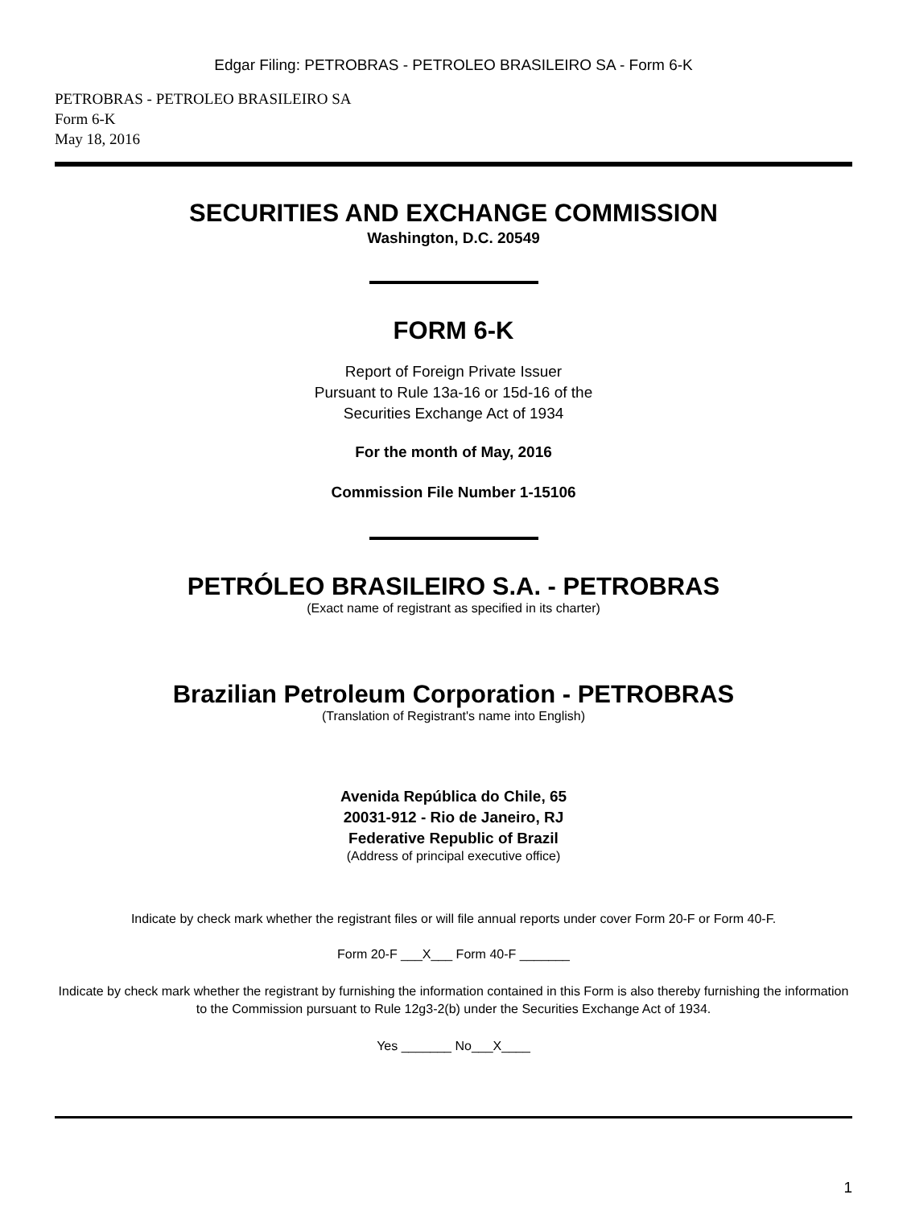Edgar Filing: PETROBRAS - PETROLEO BRASILEIRO SA - Form 6-K
PETROBRAS - PETROLEO BRASILEIRO SA
Form 6-K
May 18, 2016
SECURITIES AND EXCHANGE COMMISSION
Washington, D.C. 20549
FORM 6-K
Report of Foreign Private Issuer
Pursuant to Rule 13a-16 or 15d-16 of the
Securities Exchange Act of 1934
For the month of May, 2016
Commission File Number 1-15106
PETRÓLEO BRASILEIRO S.A. - PETROBRAS
(Exact name of registrant as specified in its charter)
Brazilian Petroleum Corporation - PETROBRAS
(Translation of Registrant's name into English)
Avenida República do Chile, 65
20031-912 - Rio de Janeiro, RJ
Federative Republic of Brazil
(Address of principal executive office)
Indicate by check mark whether the registrant files or will file annual reports under cover Form 20-F or Form 40-F.
Form 20-F ___X___ Form 40-F _______
Indicate by check mark whether the registrant by furnishing the information contained in this Form is also thereby furnishing the information to the Commission pursuant to Rule 12g3-2(b) under the Securities Exchange Act of 1934.
Yes _______ No___X____
1